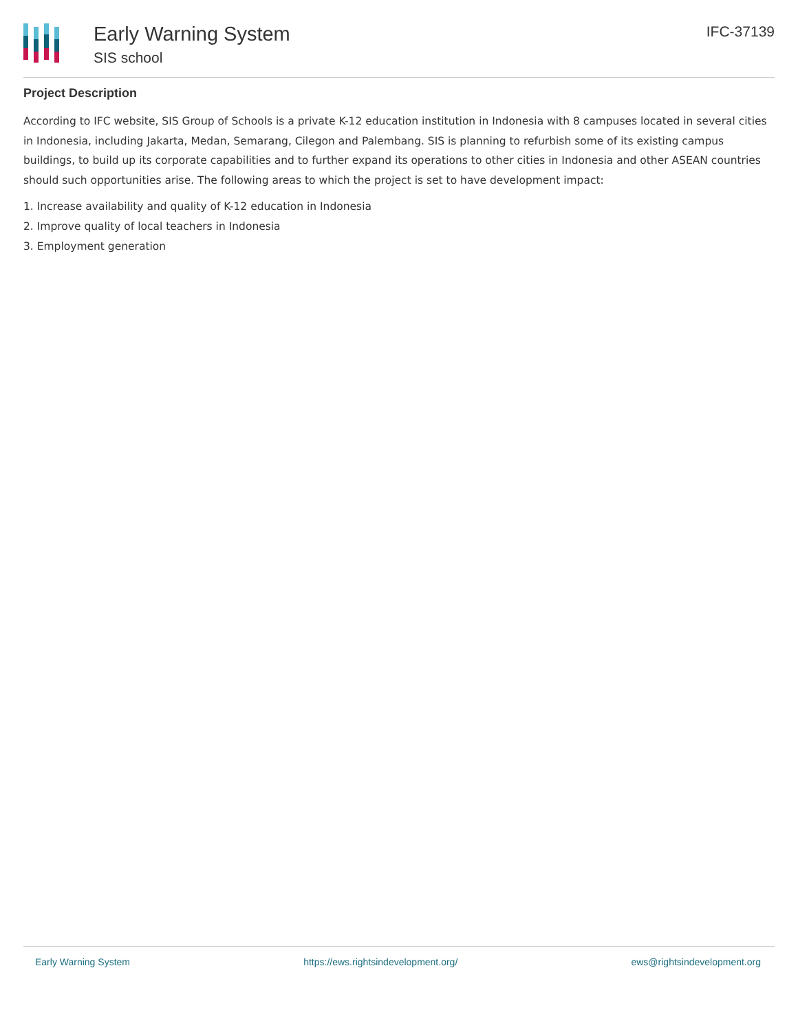Early Warning System
SIS school
IFC-37139
Project Description
According to IFC website, SIS Group of Schools is a private K-12 education institution in Indonesia with 8 campuses located in several cities in Indonesia, including Jakarta, Medan, Semarang, Cilegon and Palembang. SIS is planning to refurbish some of its existing campus buildings, to build up its corporate capabilities and to further expand its operations to other cities in Indonesia and other ASEAN countries should such opportunities arise. The following areas to which the project is set to have development impact:
1. Increase availability and quality of K-12 education in Indonesia
2. Improve quality of local teachers in Indonesia
3. Employment generation
Early Warning System https://ews.rightsindevelopment.org/ ews@rightsindevelopment.org